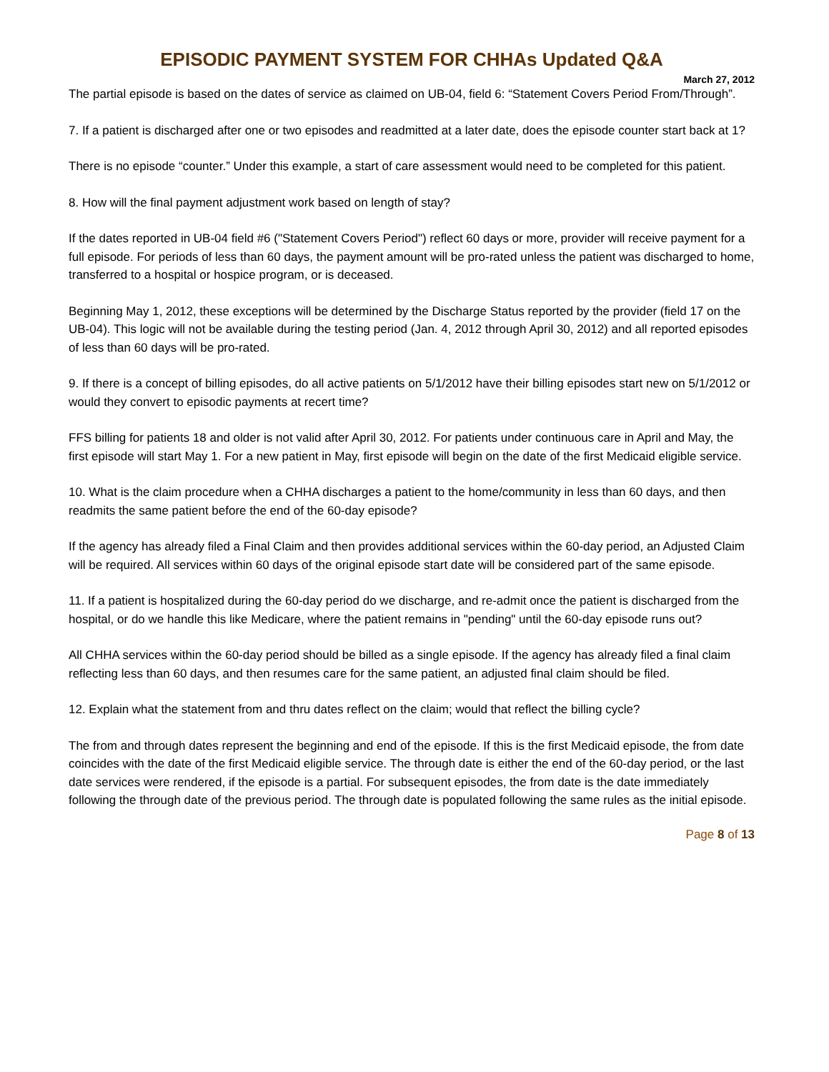EPISODIC PAYMENT SYSTEM FOR CHHAs Updated Q&A
March 27, 2012
The partial episode is based on the dates of service as claimed on UB-04, field 6: “Statement Covers Period From/Through”.
7. If a patient is discharged after one or two episodes and readmitted at a later date, does the episode counter start back at 1?
There is no episode “counter.” Under this example, a start of care assessment would need to be completed for this patient.
8. How will the final payment adjustment work based on length of stay?
If the dates reported in UB-04 field #6 ("Statement Covers Period") reflect 60 days or more, provider will receive payment for a full episode. For periods of less than 60 days, the payment amount will be pro-rated unless the patient was discharged to home, transferred to a hospital or hospice program, or is deceased.
Beginning May 1, 2012, these exceptions will be determined by the Discharge Status reported by the provider (field 17 on the UB-04). This logic will not be available during the testing period (Jan. 4, 2012 through April 30, 2012) and all reported episodes of less than 60 days will be pro-rated.
9. If there is a concept of billing episodes, do all active patients on 5/1/2012 have their billing episodes start new on 5/1/2012 or would they convert to episodic payments at recert time?
FFS billing for patients 18 and older is not valid after April 30, 2012. For patients under continuous care in April and May, the first episode will start May 1. For a new patient in May, first episode will begin on the date of the first Medicaid eligible service.
10. What is the claim procedure when a CHHA discharges a patient to the home/community in less than 60 days, and then readmits the same patient before the end of the 60-day episode?
If the agency has already filed a Final Claim and then provides additional services within the 60-day period, an Adjusted Claim will be required. All services within 60 days of the original episode start date will be considered part of the same episode.
11. If a patient is hospitalized during the 60-day period do we discharge, and re-admit once the patient is discharged from the hospital, or do we handle this like Medicare, where the patient remains in "pending" until the 60-day episode runs out?
All CHHA services within the 60-day period should be billed as a single episode. If the agency has already filed a final claim reflecting less than 60 days, and then resumes care for the same patient, an adjusted final claim should be filed.
12. Explain what the statement from and thru dates reflect on the claim; would that reflect the billing cycle?
The from and through dates represent the beginning and end of the episode. If this is the first Medicaid episode, the from date coincides with the date of the first Medicaid eligible service. The through date is either the end of the 60-day period, or the last date services were rendered, if the episode is a partial. For subsequent episodes, the from date is the date immediately following the through date of the previous period. The through date is populated following the same rules as the initial episode.
Page 8 of 13